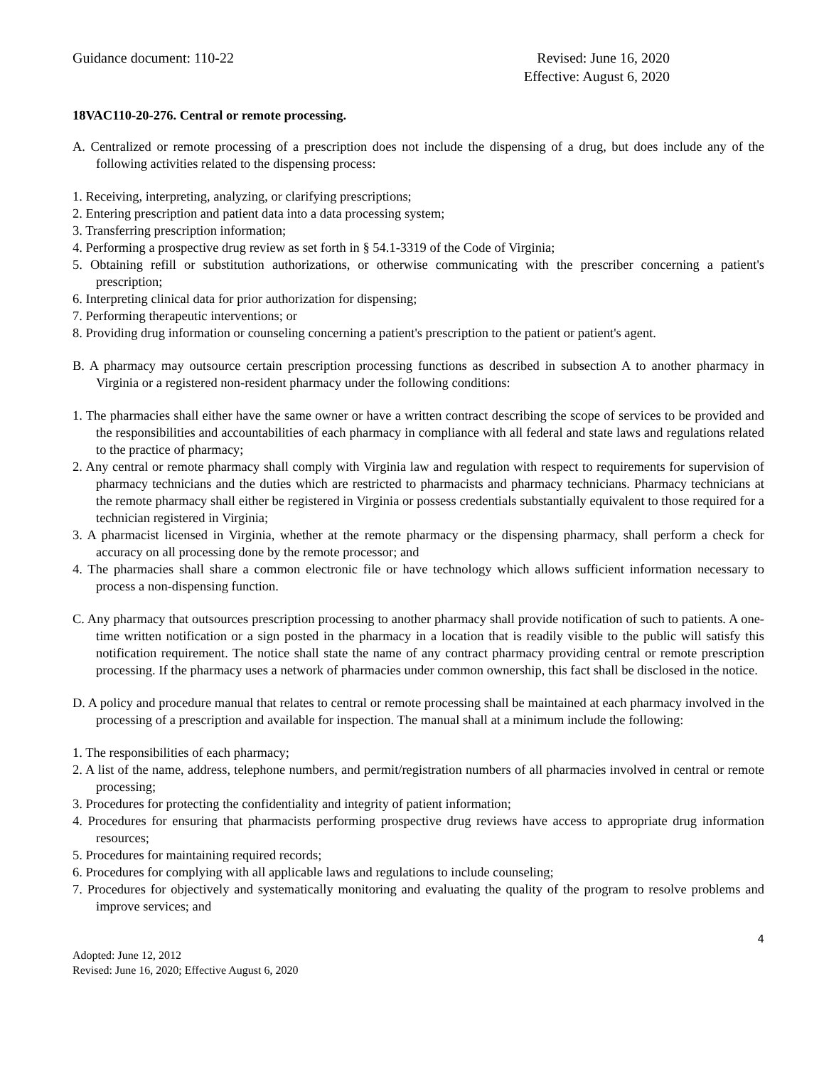Guidance document: 110-22 Revised: June 16, 2020
Effective: August 6, 2020
18VAC110-20-276. Central or remote processing.
A. Centralized or remote processing of a prescription does not include the dispensing of a drug, but does include any of the following activities related to the dispensing process:
1. Receiving, interpreting, analyzing, or clarifying prescriptions;
2. Entering prescription and patient data into a data processing system;
3. Transferring prescription information;
4. Performing a prospective drug review as set forth in § 54.1-3319 of the Code of Virginia;
5. Obtaining refill or substitution authorizations, or otherwise communicating with the prescriber concerning a patient's prescription;
6. Interpreting clinical data for prior authorization for dispensing;
7. Performing therapeutic interventions; or
8. Providing drug information or counseling concerning a patient's prescription to the patient or patient's agent.
B. A pharmacy may outsource certain prescription processing functions as described in subsection A to another pharmacy in Virginia or a registered non-resident pharmacy under the following conditions:
1. The pharmacies shall either have the same owner or have a written contract describing the scope of services to be provided and the responsibilities and accountabilities of each pharmacy in compliance with all federal and state laws and regulations related to the practice of pharmacy;
2. Any central or remote pharmacy shall comply with Virginia law and regulation with respect to requirements for supervision of pharmacy technicians and the duties which are restricted to pharmacists and pharmacy technicians. Pharmacy technicians at the remote pharmacy shall either be registered in Virginia or possess credentials substantially equivalent to those required for a technician registered in Virginia;
3. A pharmacist licensed in Virginia, whether at the remote pharmacy or the dispensing pharmacy, shall perform a check for accuracy on all processing done by the remote processor; and
4. The pharmacies shall share a common electronic file or have technology which allows sufficient information necessary to process a non-dispensing function.
C. Any pharmacy that outsources prescription processing to another pharmacy shall provide notification of such to patients. A one-time written notification or a sign posted in the pharmacy in a location that is readily visible to the public will satisfy this notification requirement. The notice shall state the name of any contract pharmacy providing central or remote prescription processing. If the pharmacy uses a network of pharmacies under common ownership, this fact shall be disclosed in the notice.
D. A policy and procedure manual that relates to central or remote processing shall be maintained at each pharmacy involved in the processing of a prescription and available for inspection. The manual shall at a minimum include the following:
1. The responsibilities of each pharmacy;
2. A list of the name, address, telephone numbers, and permit/registration numbers of all pharmacies involved in central or remote processing;
3. Procedures for protecting the confidentiality and integrity of patient information;
4. Procedures for ensuring that pharmacists performing prospective drug reviews have access to appropriate drug information resources;
5. Procedures for maintaining required records;
6. Procedures for complying with all applicable laws and regulations to include counseling;
7. Procedures for objectively and systematically monitoring and evaluating the quality of the program to resolve problems and improve services; and
4
Adopted: June 12, 2012
Revised: June 16, 2020; Effective August 6, 2020